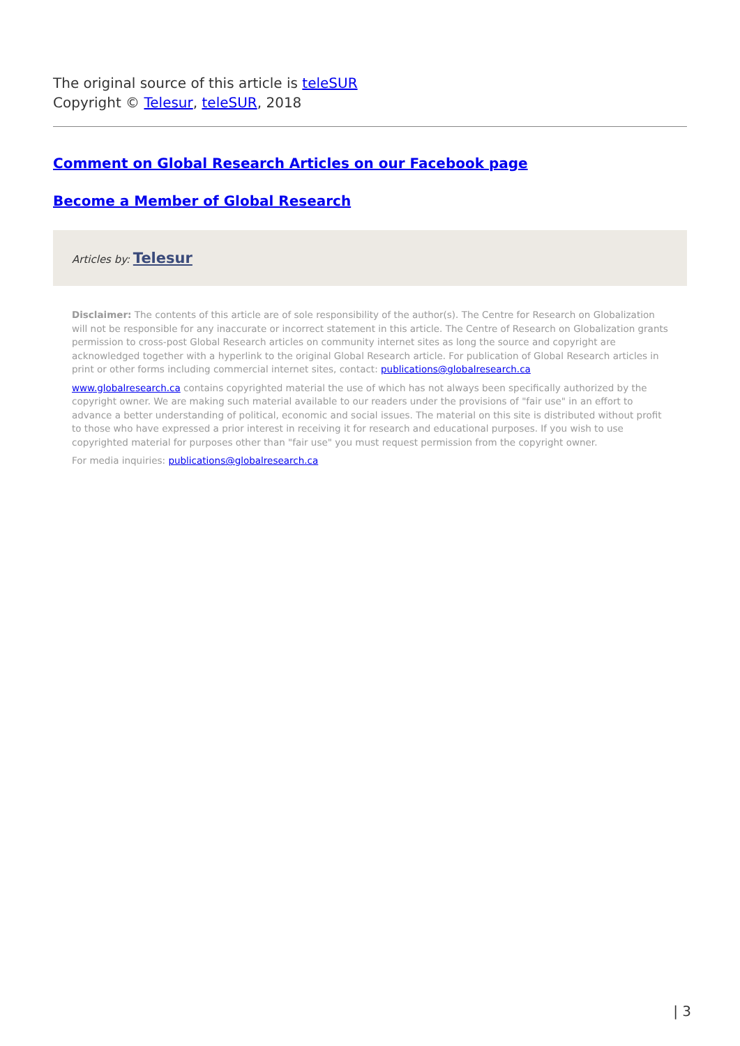The original source of this article is teleSUR
Copyright © Telesur, teleSUR, 2018
Comment on Global Research Articles on our Facebook page
Become a Member of Global Research
Articles by: Telesur
Disclaimer: The contents of this article are of sole responsibility of the author(s). The Centre for Research on Globalization will not be responsible for any inaccurate or incorrect statement in this article. The Centre of Research on Globalization grants permission to cross-post Global Research articles on community internet sites as long the source and copyright are acknowledged together with a hyperlink to the original Global Research article. For publication of Global Research articles in print or other forms including commercial internet sites, contact: publications@globalresearch.ca
www.globalresearch.ca contains copyrighted material the use of which has not always been specifically authorized by the copyright owner. We are making such material available to our readers under the provisions of "fair use" in an effort to advance a better understanding of political, economic and social issues. The material on this site is distributed without profit to those who have expressed a prior interest in receiving it for research and educational purposes. If you wish to use copyrighted material for purposes other than "fair use" you must request permission from the copyright owner.
For media inquiries: publications@globalresearch.ca
| 3